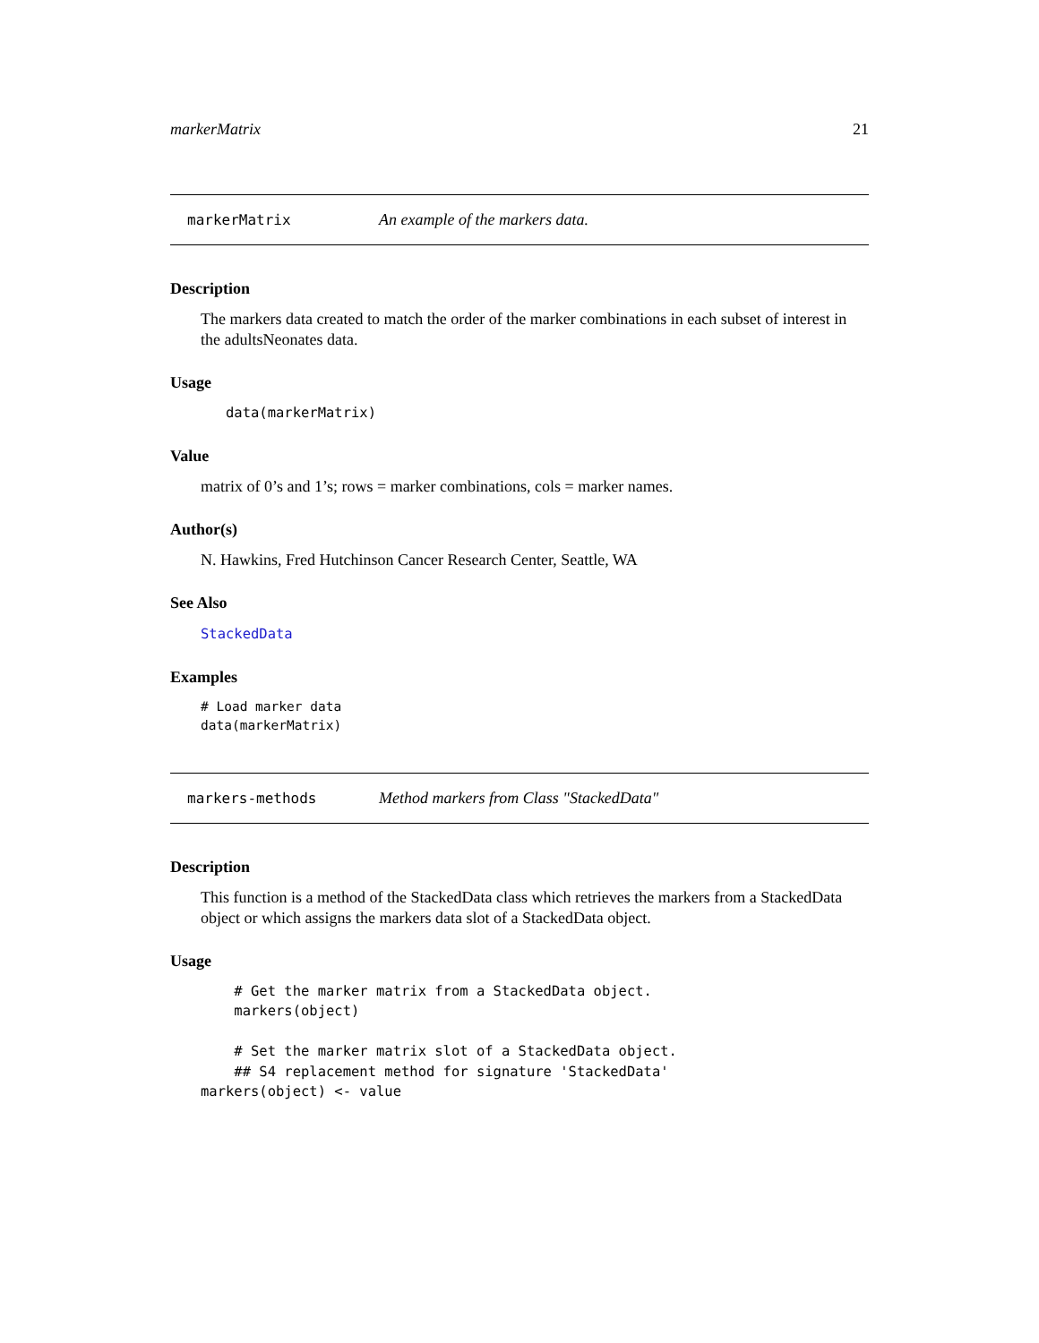markerMatrix 21
markerMatrix An example of the markers data.
Description
The markers data created to match the order of the marker combinations in each subset of interest in the adultsNeonates data.
Usage
data(markerMatrix)
Value
matrix of 0’s and 1’s; rows = marker combinations, cols = marker names.
Author(s)
N. Hawkins, Fred Hutchinson Cancer Research Center, Seattle, WA
See Also
StackedData
Examples
# Load marker data
data(markerMatrix)
markers-methods Method markers from Class "StackedData"
Description
This function is a method of the StackedData class which retrieves the markers from a StackedData object or which assigns the markers data slot of a StackedData object.
Usage
    # Get the marker matrix from a StackedData object.
    markers(object)

    # Set the marker matrix slot of a StackedData object.
    ## S4 replacement method for signature 'StackedData'
markers(object) <- value